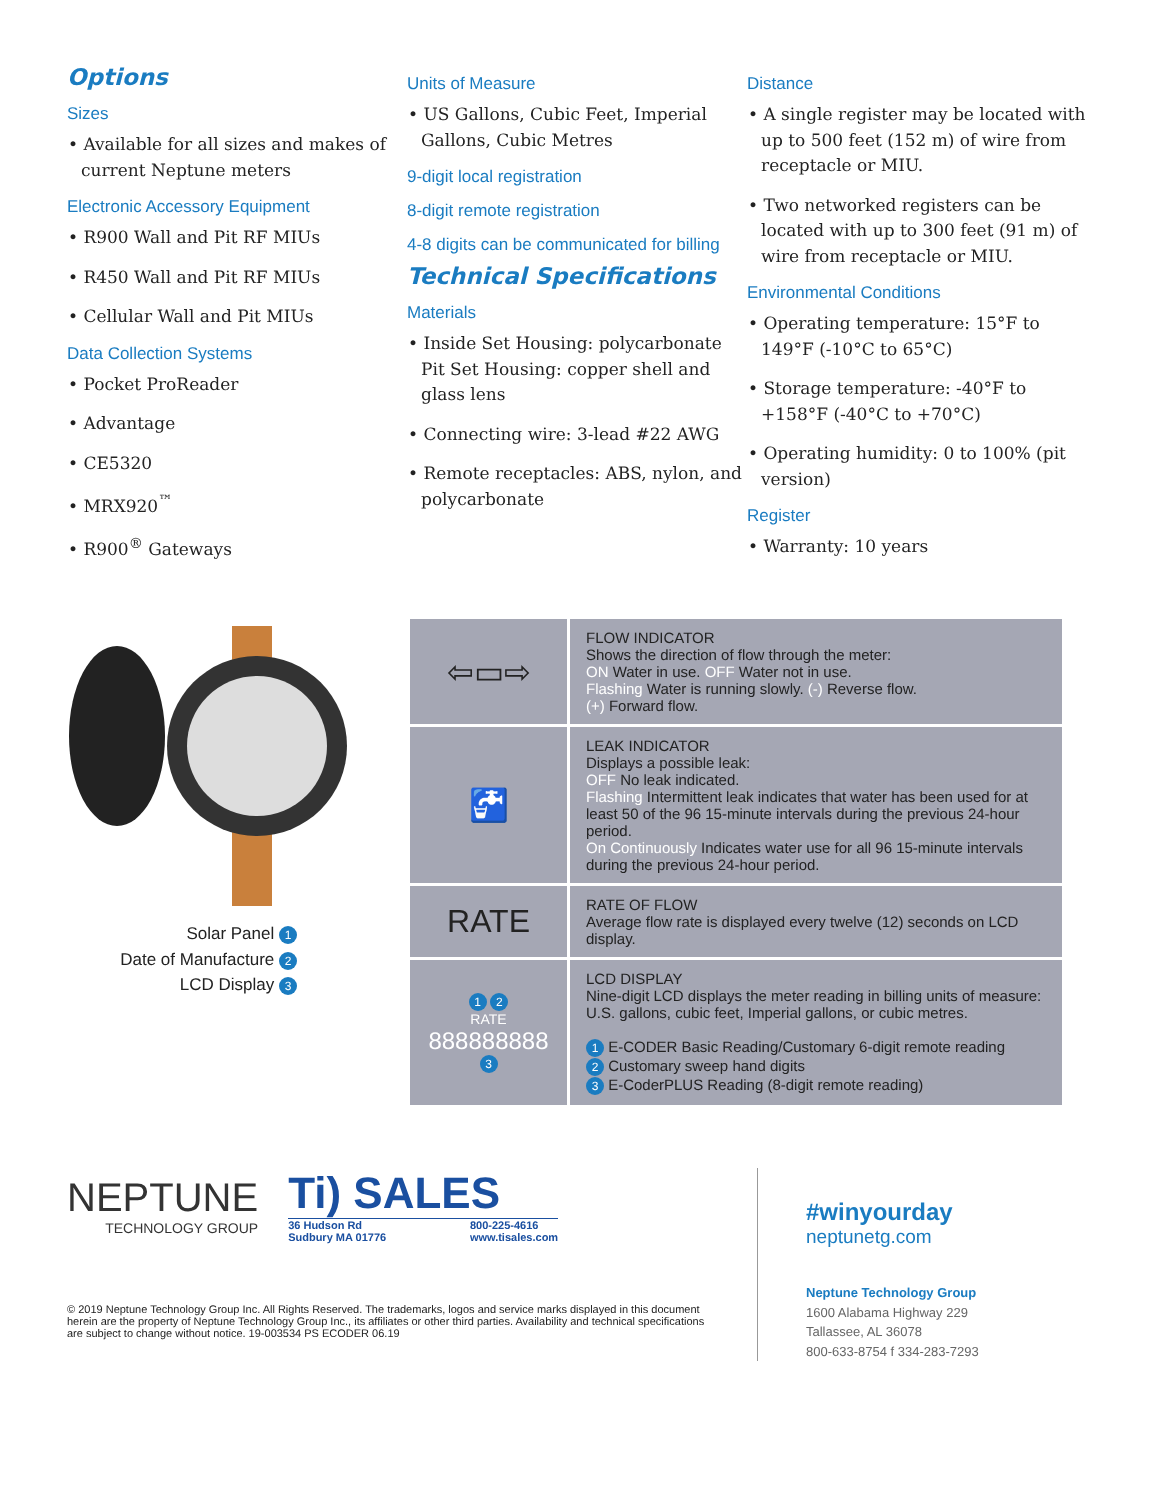Options
Sizes
• Available for all sizes and makes of current Neptune meters
Electronic Accessory Equipment
• R900 Wall and Pit RF MIUs
• R450 Wall and Pit RF MIUs
• Cellular Wall and Pit MIUs
Data Collection Systems
• Pocket ProReader
• Advantage
• CE5320
• MRX920<sup>™</sup>
• R900<sup>®</sup> Gateways
Units of Measure
• US Gallons, Cubic Feet, Imperial Gallons, Cubic Metres
9-digit local registration
8-digit remote registration
4-8 digits can be communicated for billing
Technical Specifications
Materials
• Inside Set Housing: polycarbonate Pit Set Housing: copper shell and glass lens
• Connecting wire: 3-lead #22 AWG
• Remote receptacles: ABS, nylon, and polycarbonate
Distance
• A single register may be located with up to 500 feet (152 m) of wire from receptacle or MIU.
• Two networked registers can be located with up to 300 feet (91 m) of wire from receptacle or MIU.
Environmental Conditions
• Operating temperature: 15°F to 149°F (-10°C to 65°C)
• Storage temperature: -40°F to +158°F (-40°C to +70°C)
• Operating humidity: 0 to 100% (pit version)
Register
• Warranty: 10 years
Solar Panel 1
Date of Manufacture 2
LCD Display 3
| ⇦▭⇨ | FLOW INDICATOR Shows the direction of flow through the meter: ON Water in use. OFF Water not in use. Flashing Water is running slowly. (-) Reverse flow. (+) Forward flow. |
| 🚰 | LEAK INDICATOR Displays a possible leak: OFF No leak indicated. Flashing Intermittent leak indicates that water has been used for at least 50 of the 96 15-minute intervals during the previous 24-hour period. On Continuously Indicates water use for all 96 15-minute intervals during the previous 24-hour period. |
| RATE | RATE OF FLOW Average flow rate is displayed every twelve (12) seconds on LCD display. |
| 1 2 RATE 888888888 3 | LCD DISPLAY Nine-digit LCD displays the meter reading in billing units of measure: U.S. gallons, cubic feet, Imperial gallons, or cubic metres. 1 E-CODER Basic Reading/Customary 6-digit remote reading 2 Customary sweep hand digits 3 E-CoderPLUS Reading (8-digit remote reading) |
NEPTUNE
TECHNOLOGY GROUP
Ti) SALES
36 Hudson Rd
Sudbury MA 01776 800-225-4616
www.tisales.com
© 2019 Neptune Technology Group Inc. All Rights Reserved. The trademarks, logos and service marks displayed in this document herein are the property of Neptune Technology Group Inc., its affiliates or other third parties. Availability and technical specifications are subject to change without notice. 19-003534 PS ECODER 06.19
#winyourday
neptunetg.com
Neptune Technology Group
1600 Alabama Highway 229
Tallassee, AL 36078
800-633-8754 f 334-283-7293